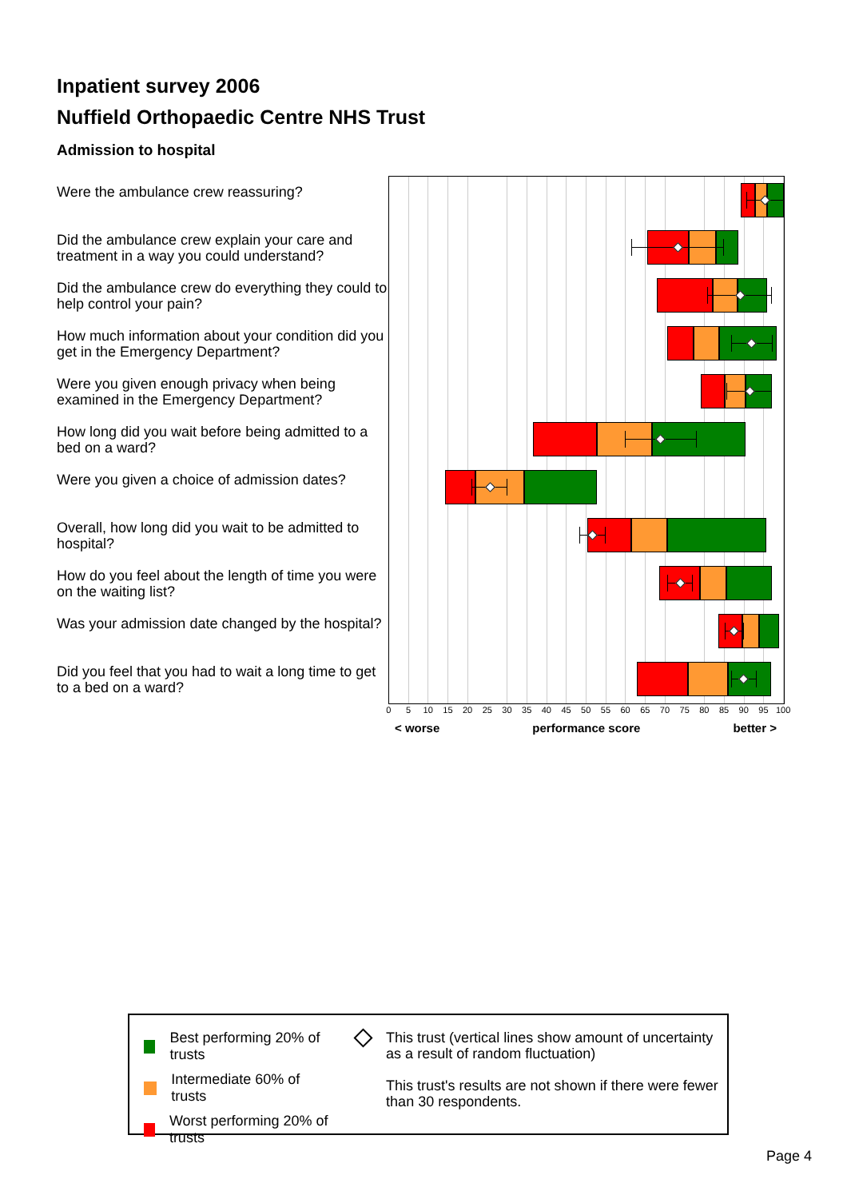Inpatient survey 2006
Nuffield Orthopaedic Centre NHS Trust
Admission to hospital
Were the ambulance crew reassuring?
Did the ambulance crew explain your care and treatment in a way you could understand?
Did the ambulance crew do everything they could to help control your pain?
How much information about your condition did you get in the Emergency Department?
Were you given enough privacy when being examined in the Emergency Department?
How long did you wait before being admitted to a bed on a ward?
Were you given a choice of admission dates?
Overall, how long did you wait to be admitted to hospital?
How do you feel about the length of time you were on the waiting list?
Was your admission date changed by the hospital?
Did you feel that you had to wait a long time to get to a bed on a ward?
0 5 10 15 20 25 30 35 40 45 50 55 60 65 70 75 80 85 90 95 100
< worse performance score better >
Best performing 20% of trusts
Intermediate 60% of trusts
Worst performing 20% of trusts
This trust (vertical lines show amount of uncertainty as a result of random fluctuation)
This trust's results are not shown if there were fewer than 30 respondents.
Page 4